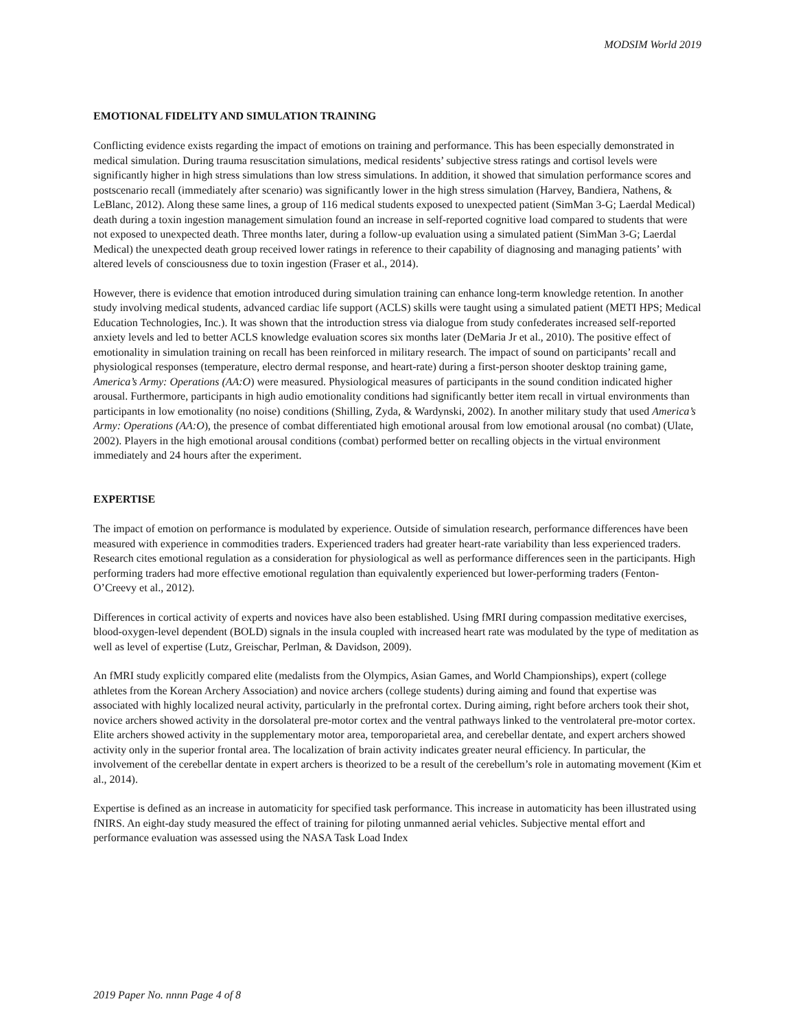MODSIM World 2019
EMOTIONAL FIDELITY AND SIMULATION TRAINING
Conflicting evidence exists regarding the impact of emotions on training and performance. This has been especially demonstrated in medical simulation. During trauma resuscitation simulations, medical residents’ subjective stress ratings and cortisol levels were significantly higher in high stress simulations than low stress simulations. In addition, it showed that simulation performance scores and postscenario recall (immediately after scenario) was significantly lower in the high stress simulation (Harvey, Bandiera, Nathens, & LeBlanc, 2012). Along these same lines, a group of 116 medical students exposed to unexpected patient (SimMan 3-G; Laerdal Medical) death during a toxin ingestion management simulation found an increase in self-reported cognitive load compared to students that were not exposed to unexpected death. Three months later, during a follow-up evaluation using a simulated patient (SimMan 3-G; Laerdal Medical) the unexpected death group received lower ratings in reference to their capability of diagnosing and managing patients’ with altered levels of consciousness due to toxin ingestion (Fraser et al., 2014).
However, there is evidence that emotion introduced during simulation training can enhance long-term knowledge retention. In another study involving medical students, advanced cardiac life support (ACLS) skills were taught using a simulated patient (METI HPS; Medical Education Technologies, Inc.). It was shown that the introduction stress via dialogue from study confederates increased self-reported anxiety levels and led to better ACLS knowledge evaluation scores six months later (DeMaria Jr et al., 2010). The positive effect of emotionality in simulation training on recall has been reinforced in military research. The impact of sound on participants’ recall and physiological responses (temperature, electro dermal response, and heart-rate) during a first-person shooter desktop training game, America’s Army: Operations (AA:O) were measured. Physiological measures of participants in the sound condition indicated higher arousal. Furthermore, participants in high audio emotionality conditions had significantly better item recall in virtual environments than participants in low emotionality (no noise) conditions (Shilling, Zyda, & Wardynski, 2002). In another military study that used America’s Army: Operations (AA:O), the presence of combat differentiated high emotional arousal from low emotional arousal (no combat) (Ulate, 2002). Players in the high emotional arousal conditions (combat) performed better on recalling objects in the virtual environment immediately and 24 hours after the experiment.
EXPERTISE
The impact of emotion on performance is modulated by experience. Outside of simulation research, performance differences have been measured with experience in commodities traders. Experienced traders had greater heart-rate variability than less experienced traders. Research cites emotional regulation as a consideration for physiological as well as performance differences seen in the participants. High performing traders had more effective emotional regulation than equivalently experienced but lower-performing traders (Fenton-O’Creevy et al., 2012).
Differences in cortical activity of experts and novices have also been established. Using fMRI during compassion meditative exercises, blood-oxygen-level dependent (BOLD) signals in the insula coupled with increased heart rate was modulated by the type of meditation as well as level of expertise (Lutz, Greischar, Perlman, & Davidson, 2009).
An fMRI study explicitly compared elite (medalists from the Olympics, Asian Games, and World Championships), expert (college athletes from the Korean Archery Association) and novice archers (college students) during aiming and found that expertise was associated with highly localized neural activity, particularly in the prefrontal cortex. During aiming, right before archers took their shot, novice archers showed activity in the dorsolateral pre-motor cortex and the ventral pathways linked to the ventrolateral pre-motor cortex. Elite archers showed activity in the supplementary motor area, temporoparietal area, and cerebellar dentate, and expert archers showed activity only in the superior frontal area. The localization of brain activity indicates greater neural efficiency. In particular, the involvement of the cerebellar dentate in expert archers is theorized to be a result of the cerebellum’s role in automating movement (Kim et al., 2014).
Expertise is defined as an increase in automaticity for specified task performance. This increase in automaticity has been illustrated using fNIRS. An eight-day study measured the effect of training for piloting unmanned aerial vehicles. Subjective mental effort and performance evaluation was assessed using the NASA Task Load Index
2019 Paper No. nnnn Page 4 of 8